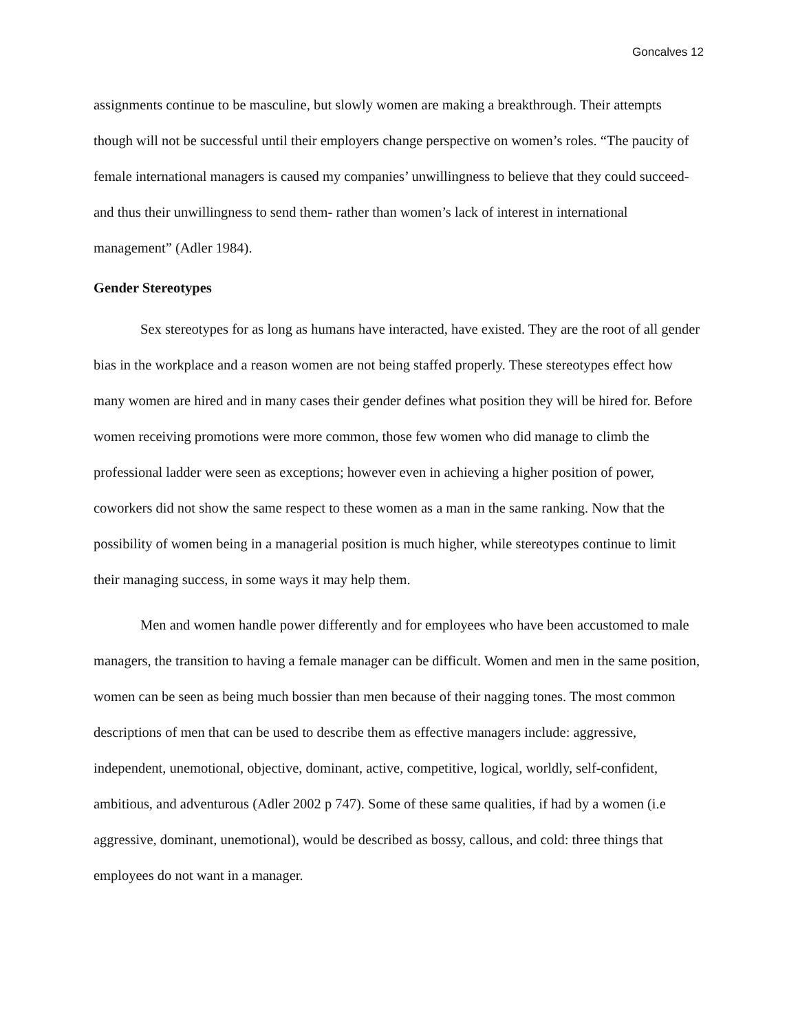Goncalves 12
assignments continue to be masculine, but slowly women are making a breakthrough. Their attempts though will not be successful until their employers change perspective on women’s roles. “The paucity of female international managers is caused my companies’ unwillingness to believe that they could succeed-and thus their unwillingness to send them- rather than women’s lack of interest in international management” (Adler 1984).
Gender Stereotypes
Sex stereotypes for as long as humans have interacted, have existed. They are the root of all gender bias in the workplace and a reason women are not being staffed properly. These stereotypes effect how many women are hired and in many cases their gender defines what position they will be hired for. Before women receiving promotions were more common, those few women who did manage to climb the professional ladder were seen as exceptions; however even in achieving a higher position of power, coworkers did not show the same respect to these women as a man in the same ranking. Now that the possibility of women being in a managerial position is much higher, while stereotypes continue to limit their managing success, in some ways it may help them.
Men and women handle power differently and for employees who have been accustomed to male managers, the transition to having a female manager can be difficult. Women and men in the same position, women can be seen as being much bossier than men because of their nagging tones. The most common descriptions of men that can be used to describe them as effective managers include: aggressive, independent, unemotional, objective, dominant, active, competitive, logical, worldly, self-confident, ambitious, and adventurous (Adler 2002 p 747). Some of these same qualities, if had by a women (i.e aggressive, dominant, unemotional), would be described as bossy, callous, and cold: three things that employees do not want in a manager.